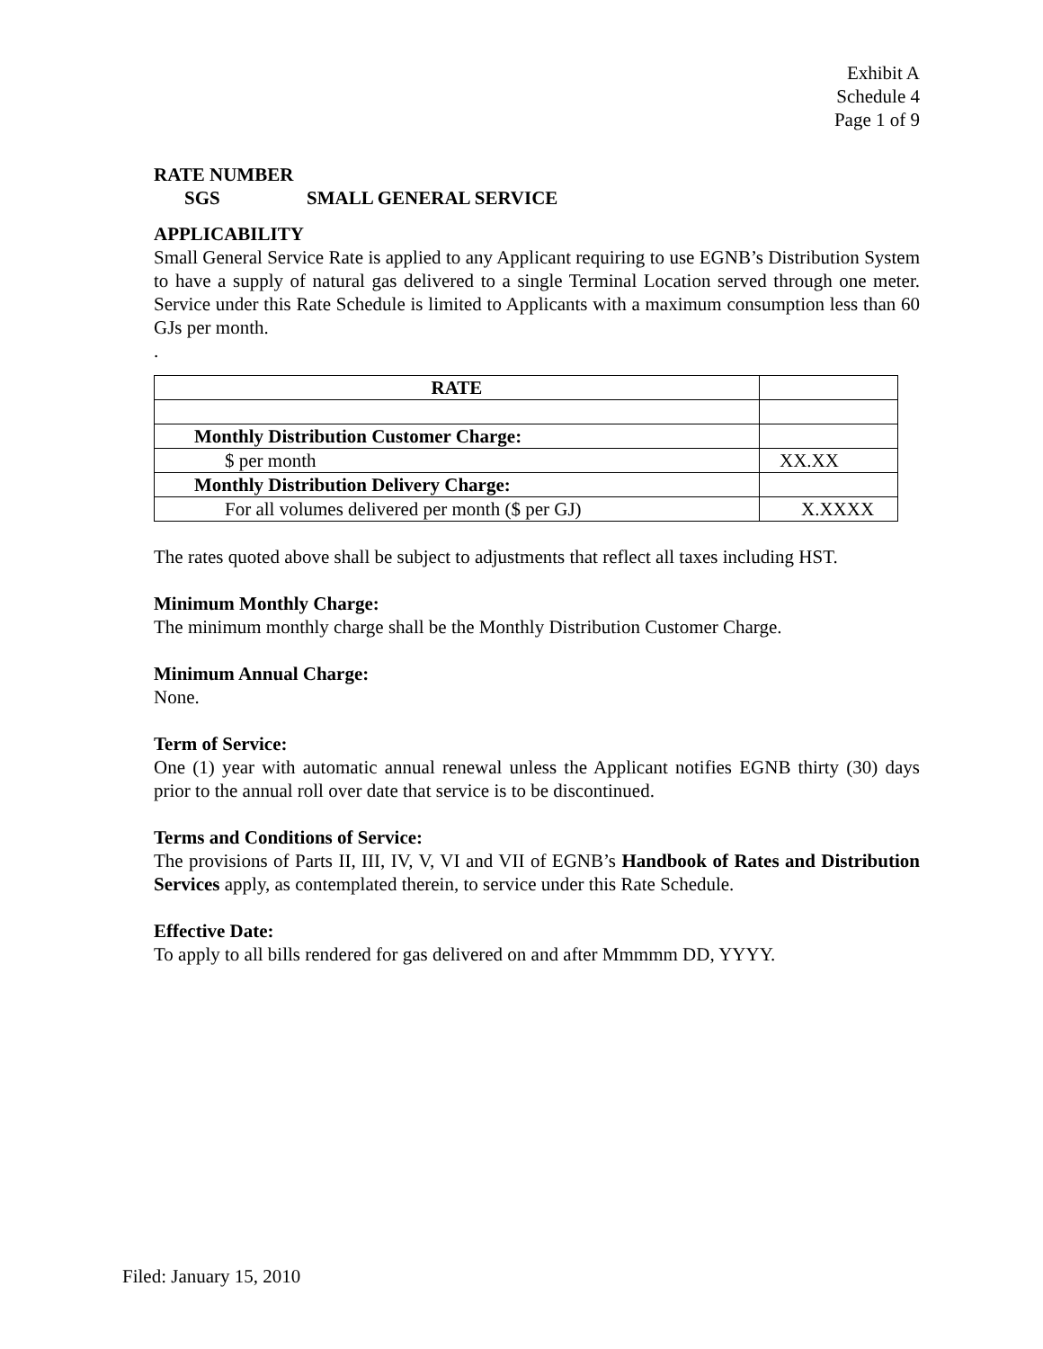Exhibit A
Schedule 4
Page 1 of 9
RATE NUMBER
SGS SMALL GENERAL SERVICE
APPLICABILITY
Small General Service Rate is applied to any Applicant requiring to use EGNB’s Distribution System to have a supply of natural gas delivered to a single Terminal Location served through one meter. Service under this Rate Schedule is limited to Applicants with a maximum consumption less than 60 GJs per month.
.
| RATE | |
| Monthly Distribution Customer Charge: | |
| $ per month | XX.XX |
| Monthly Distribution Delivery Charge: | |
| For all volumes delivered per month ($ per GJ) | X.XXXX |
The rates quoted above shall be subject to adjustments that reflect all taxes including HST.
Minimum Monthly Charge:
The minimum monthly charge shall be the Monthly Distribution Customer Charge.
Minimum Annual Charge:
None.
Term of Service:
One (1) year with automatic annual renewal unless the Applicant notifies EGNB thirty (30) days prior to the annual roll over date that service is to be discontinued.
Terms and Conditions of Service:
The provisions of Parts II, III, IV, V, VI and VII of EGNB’s Handbook of Rates and Distribution Services apply, as contemplated therein, to service under this Rate Schedule.
Effective Date:
To apply to all bills rendered for gas delivered on and after Mmmmm DD, YYYY.
Filed: January 15, 2010